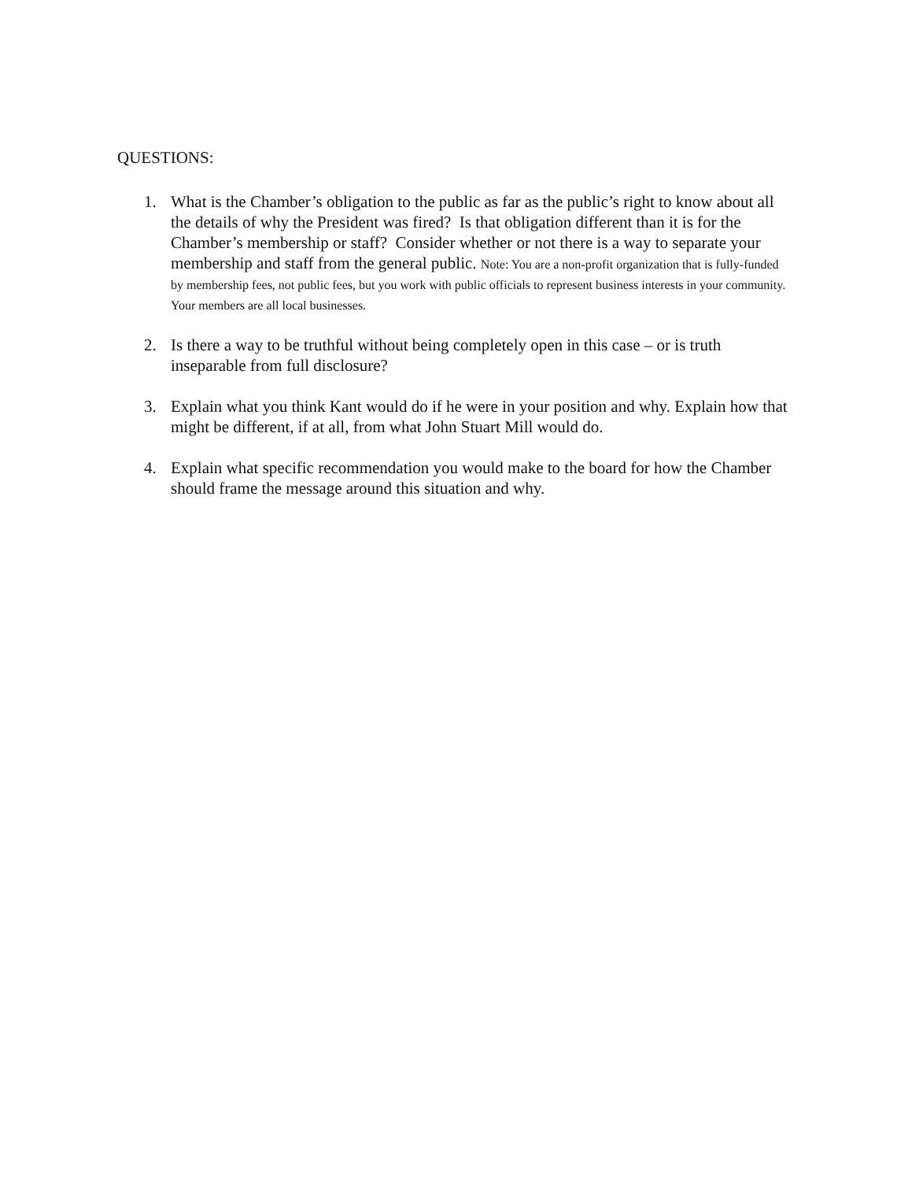QUESTIONS:
1. What is the Chamber’s obligation to the public as far as the public’s right to know about all the details of why the President was fired? Is that obligation different than it is for the Chamber’s membership or staff? Consider whether or not there is a way to separate your membership and staff from the general public. Note: You are a non-profit organization that is fully-funded by membership fees, not public fees, but you work with public officials to represent business interests in your community. Your members are all local businesses.
2. Is there a way to be truthful without being completely open in this case – or is truth inseparable from full disclosure?
3. Explain what you think Kant would do if he were in your position and why. Explain how that might be different, if at all, from what John Stuart Mill would do.
4. Explain what specific recommendation you would make to the board for how the Chamber should frame the message around this situation and why.